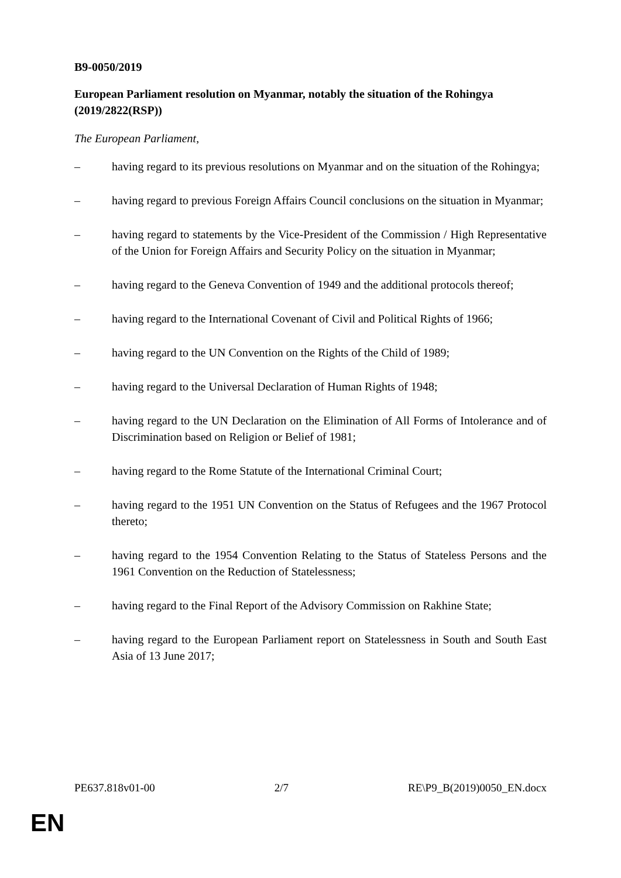B9-0050/2019
European Parliament resolution on Myanmar, notably the situation of the Rohingya (2019/2822(RSP))
The European Parliament,
– having regard to its previous resolutions on Myanmar and on the situation of the Rohingya;
– having regard to previous Foreign Affairs Council conclusions on the situation in Myanmar;
– having regard to statements by the Vice-President of the Commission / High Representative of the Union for Foreign Affairs and Security Policy on the situation in Myanmar;
– having regard to the Geneva Convention of 1949 and the additional protocols thereof;
– having regard to the International Covenant of Civil and Political Rights of 1966;
– having regard to the UN Convention on the Rights of the Child of 1989;
– having regard to the Universal Declaration of Human Rights of 1948;
– having regard to the UN Declaration on the Elimination of All Forms of Intolerance and of Discrimination based on Religion or Belief of 1981;
– having regard to the Rome Statute of the International Criminal Court;
– having regard to the 1951 UN Convention on the Status of Refugees and the 1967 Protocol thereto;
– having regard to the 1954 Convention Relating to the Status of Stateless Persons and the 1961 Convention on the Reduction of Statelessness;
– having regard to the Final Report of the Advisory Commission on Rakhine State;
– having regard to the European Parliament report on Statelessness in South and South East Asia of 13 June 2017;
PE637.818v01-00 2/7 RE\P9_B(2019)0050_EN.docx
EN